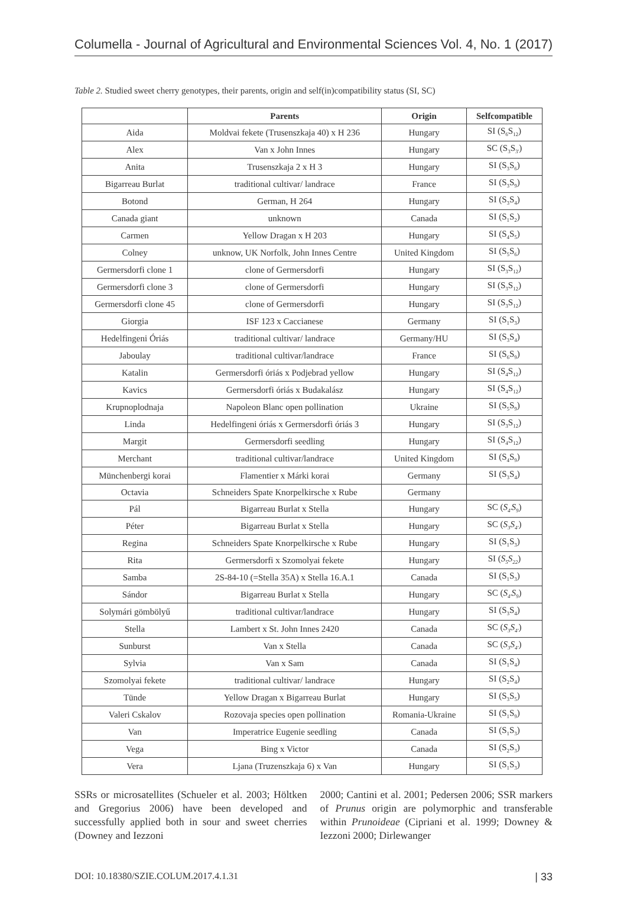Columella - Journal of Agricultural and Environmental Sciences Vol. 4, No. 1 (2017)
Table 2. Studied sweet cherry genotypes, their parents, origin and self(in)compatibility status (SI, SC)
| | Parents | Origin | Selfcompatible |
| --- | --- | --- | --- |
| Aida | Moldvai fekete (Trusenszkaja 40) x H 236 | Hungary | SI (S<sub>6</sub>S<sub>12</sub>) |
| Alex | Van x John Innes | Hungary | SC (S<sub>3</sub>S<sub>3'</sub>) |
| Anita | Trusenszkaja 2 x H 3 | Hungary | SI (S<sub>3</sub>S<sub>6</sub>) |
| Bigarreau Burlat | traditional cultivar/ landrace | France | SI (S<sub>3</sub>S<sub>9</sub>) |
| Botond | German, H 264 | Hungary | SI (S<sub>3</sub>S<sub>4</sub>) |
| Canada giant | unknown | Canada | SI (S<sub>1</sub>S<sub>2</sub>) |
| Carmen | Yellow Dragan x H 203 | Hungary | SI (S<sub>4</sub>S<sub>5</sub>) |
| Colney | unknow, UK Norfolk, John Innes Centre | United Kingdom | SI (S<sub>5</sub>S<sub>6</sub>) |
| Germersdorfi clone 1 | clone of Germersdorfi | Hungary | SI (S<sub>3</sub>S<sub>12</sub>) |
| Germersdorfi clone 3 | clone of Germersdorfi | Hungary | SI (S<sub>3</sub>S<sub>12</sub>) |
| Germersdorfi clone 45 | clone of Germersdorfi | Hungary | SI (S<sub>3</sub>S<sub>12</sub>) |
| Giorgia | ISF 123 x Caccianese | Germany | SI (S<sub>1</sub>S<sub>3</sub>) |
| Hedelfingeni Óriás | traditional cultivar/ landrace | Germany/HU | SI (S<sub>3</sub>S<sub>4</sub>) |
| Jaboulay | traditional cultivar/landrace | France | SI (S<sub>6</sub>S<sub>9</sub>) |
| Katalin | Germersdorfi óriás x Podjebrad yellow | Hungary | SI (S<sub>4</sub>S<sub>12</sub>) |
| Kavics | Germersdorfi óriás x Budakalász | Hungary | SI (S<sub>4</sub>S<sub>12</sub>) |
| Krupnoplodnaja | Napoleon Blanc open pollination | Ukraine | SI (S<sub>5</sub>S<sub>9</sub>) |
| Linda | Hedelfingeni óriás x Germersdorfi óriás 3 | Hungary | SI (S<sub>3</sub>S<sub>12</sub>) |
| Margit | Germersdorfi seedling | Hungary | SI (S<sub>4</sub>S<sub>12</sub>) |
| Merchant | traditional cultivar/landrace | United Kingdom | SI (S<sub>4</sub>S<sub>9</sub>) |
| Münchenbergi korai | Flamentier x Márki korai | Germany | SI (S<sub>3</sub>S<sub>4</sub>) |
| Octavia | Schneiders Spate Knorpelkirsche x Rube | Germany | |
| Pál | Bigarreau Burlat x Stella | Hungary | SC ( S<sub>4'</sub>S<sub>9</sub> ) |
| Péter | Bigarreau Burlat x Stella | Hungary | SC ( S<sub>3</sub>S<sub>4'</sub> ) |
| Regina | Schneiders Spate Knorpelkirsche x Rube | Hungary | SI (S<sub>1</sub>S<sub>3</sub>) |
| Rita | Germersdorfi x Szomolyai fekete | Hungary | SI ( S<sub>5</sub>S<sub>22</sub> ) |
| Samba | 2S-84-10 (=Stella 35A) x Stella 16.A.1 | Canada | SI (S<sub>1</sub>S<sub>3</sub>) |
| Sándor | Bigarreau Burlat x Stella | Hungary | SC ( S<sub>4'</sub>S<sub>9</sub> ) |
| Solymári gömbölyű | traditional cultivar/landrace | Hungary | SI (S<sub>3</sub>S<sub>4</sub>) |
| Stella | Lambert x St. John Innes 2420 | Canada | SC ( S<sub>3</sub>S<sub>4'</sub> ) |
| Sunburst | Van x Stella | Canada | SC ( S<sub>3</sub>S<sub>4'</sub> ) |
| Sylvia | Van x Sam | Canada | SI (S<sub>1</sub>S<sub>4</sub>) |
| Szomolyai fekete | traditional cultivar/ landrace | Hungary | SI (S<sub>2</sub>S<sub>4</sub>) |
| Tünde | Yellow Dragan x Bigarreau Burlat | Hungary | SI (S<sub>3</sub>S<sub>5</sub>) |
| Valeri Cskalov | Rozovaja species open pollination | Romania-Ukraine | SI (S<sub>1</sub>S<sub>9</sub>) |
| Van | Imperatrice Eugenie seedling | Canada | SI (S<sub>1</sub>S<sub>3</sub>) |
| Vega | Bing x Victor | Canada | SI (S<sub>2</sub>S<sub>3</sub>) |
| Vera | Ljana (Truzenszkaja 6) x Van | Hungary | SI (S<sub>1</sub>S<sub>3</sub>) |
SSRs or microsatellites (Schueler et al. 2003; Höltken and Gregorius 2006) have been developed and successfully applied both in sour and sweet cherries (Downey and Iezzoni
2000; Cantini et al. 2001; Pedersen 2006; SSR markers of Prunus origin are polymorphic and transferable within Prunoideae (Cipriani et al. 1999; Downey & Iezzoni 2000; Dirlewanger
DOI: 10.18380/SZIE.COLUM.2017.4.1.31 | 33